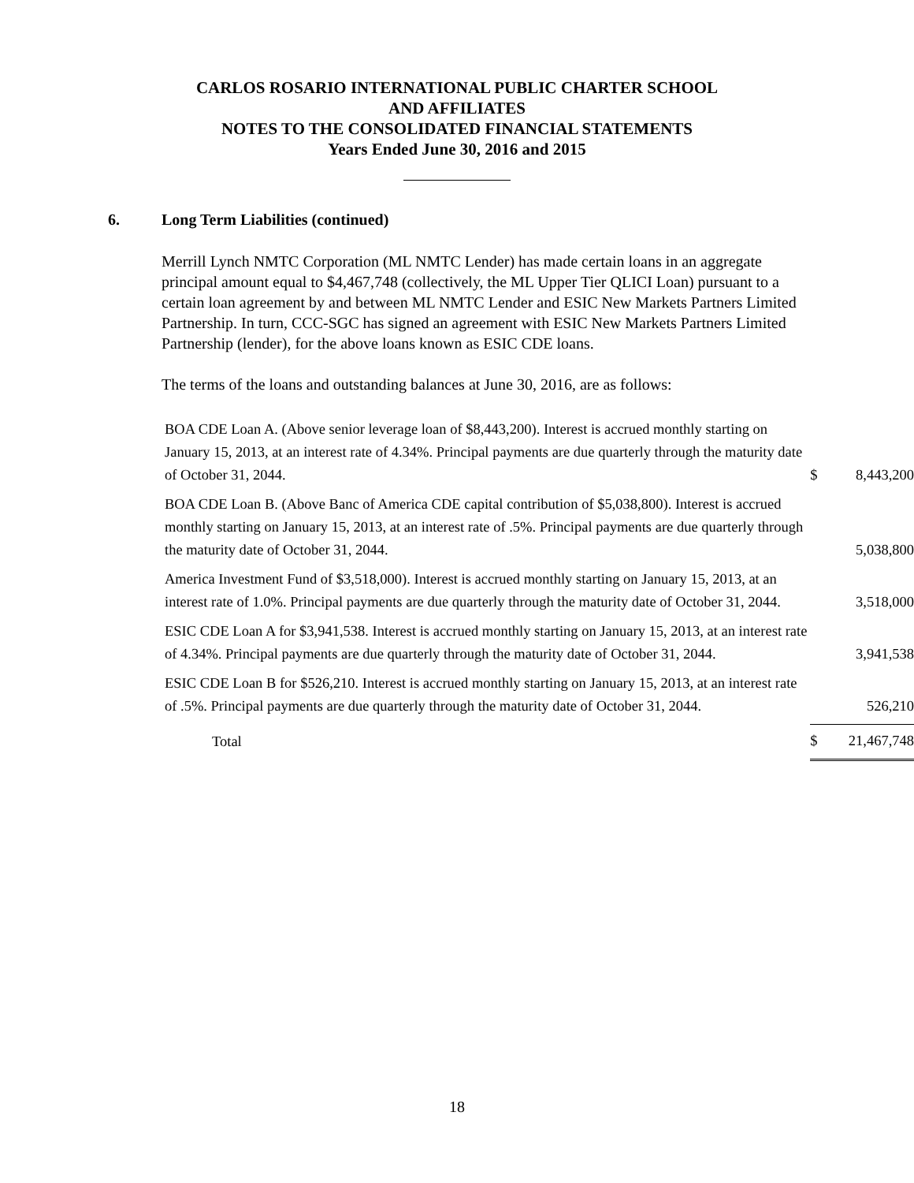CARLOS ROSARIO INTERNATIONAL PUBLIC CHARTER SCHOOL
AND AFFILIATES
NOTES TO THE CONSOLIDATED FINANCIAL STATEMENTS
Years Ended June 30, 2016 and 2015
6. Long Term Liabilities (continued)
Merrill Lynch NMTC Corporation (ML NMTC Lender) has made certain loans in an aggregate principal amount equal to $4,467,748 (collectively, the ML Upper Tier QLICI Loan) pursuant to a certain loan agreement by and between ML NMTC Lender and ESIC New Markets Partners Limited Partnership. In turn, CCC-SGC has signed an agreement with ESIC New Markets Partners Limited Partnership (lender), for the above loans known as ESIC CDE loans.
The terms of the loans and outstanding balances at June 30, 2016, are as follows:
| BOA CDE Loan A. (Above senior leverage loan of $8,443,200). Interest is accrued monthly starting on January 15, 2013, at an interest rate of 4.34%. Principal payments are due quarterly through the maturity date of October 31, 2044. | $ | 8,443,200 |
| BOA CDE Loan B. (Above Banc of America CDE capital contribution of $5,038,800). Interest is accrued monthly starting on January 15, 2013, at an interest rate of .5%. Principal payments are due quarterly through the maturity date of October 31, 2044. | | 5,038,800 |
| America Investment Fund of $3,518,000). Interest is accrued monthly starting on January 15, 2013, at an interest rate of 1.0%. Principal payments are due quarterly through the maturity date of October 31, 2044. | | 3,518,000 |
| ESIC CDE Loan A for $3,941,538. Interest is accrued monthly starting on January 15, 2013, at an interest rate of 4.34%. Principal payments are due quarterly through the maturity date of October 31, 2044. | | 3,941,538 |
| ESIC CDE Loan B for $526,210. Interest is accrued monthly starting on January 15, 2013, at an interest rate of .5%. Principal payments are due quarterly through the maturity date of October 31, 2044. | | 526,210 |
| Total | $ | 21,467,748 |
18